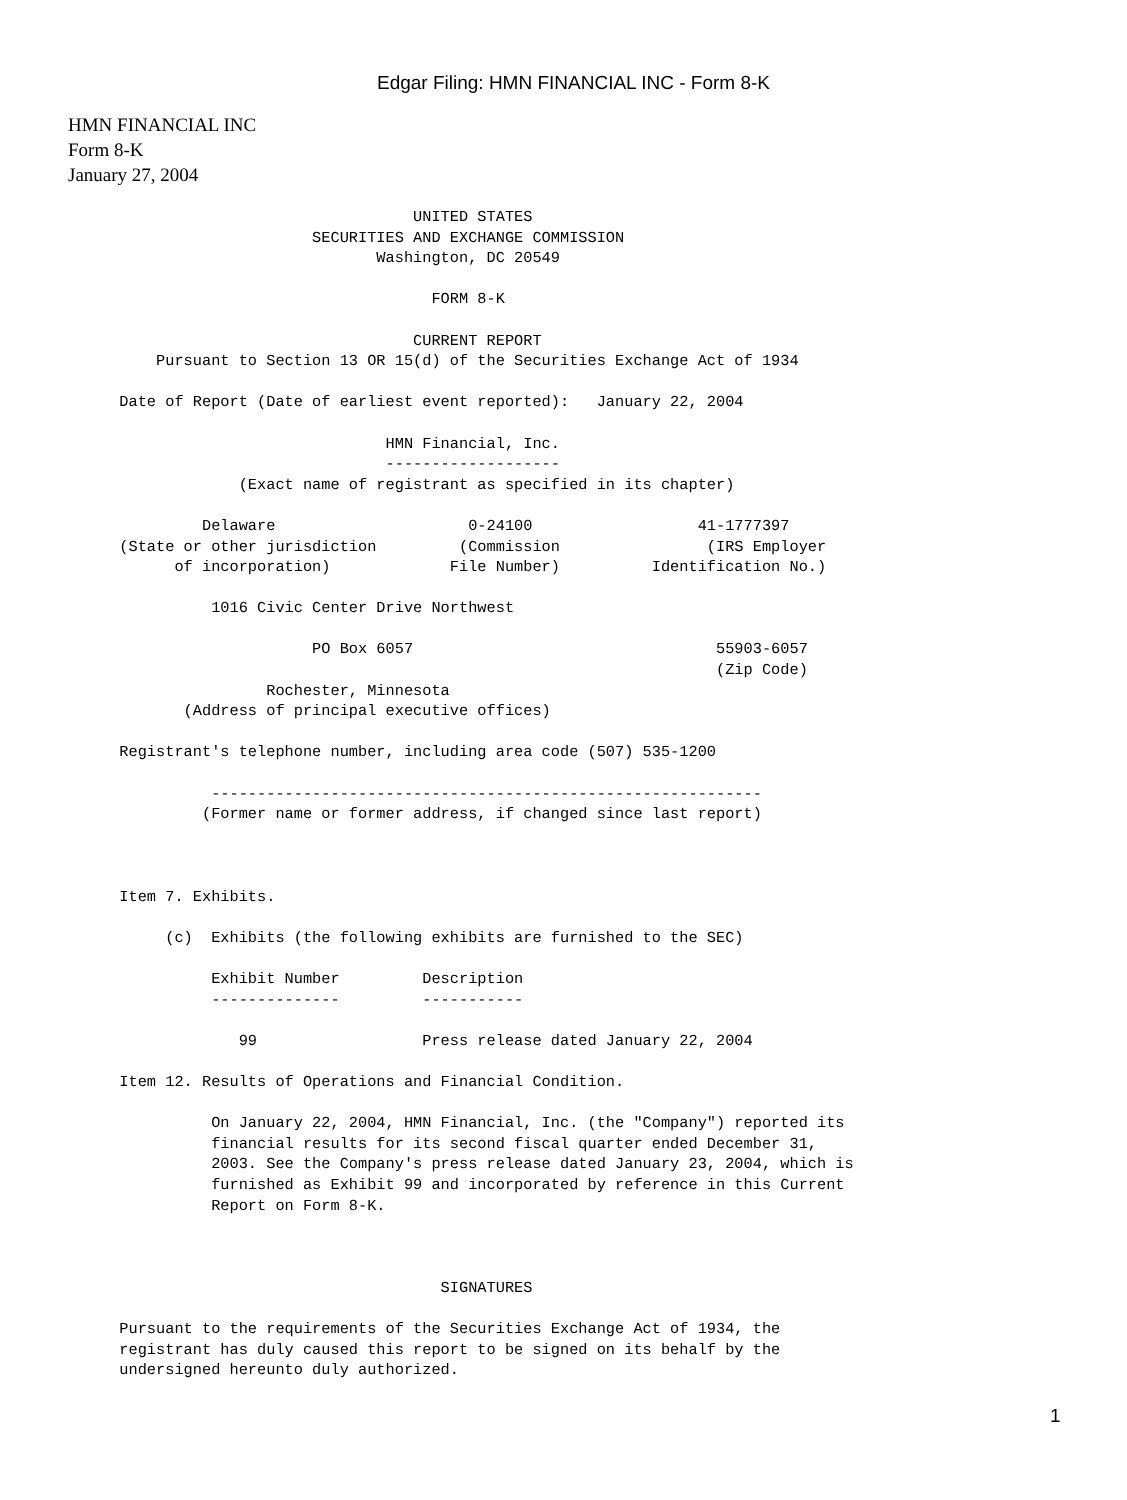Edgar Filing: HMN FINANCIAL INC - Form 8-K
HMN FINANCIAL INC
Form 8-K
January 27, 2004
                                             UNITED STATES
                                  SECURITIES AND EXCHANGE COMMISSION
                                         Washington, DC 20549

                                               FORM 8-K

                                             CURRENT REPORT
                 Pursuant to Section 13 OR 15(d) of the Securities Exchange Act of 1934

             Date of Report (Date of earliest event reported):   January 22, 2004

                                          HMN Financial, Inc.
                                          -------------------
                          (Exact name of registrant as specified in its chapter)

                      Delaware                     0-24100                  41-1777397
             (State or other jurisdiction         (Commission                (IRS Employer
                   of incorporation)             File Number)          Identification No.)

                       1016 Civic Center Drive Northwest

                                  PO Box 6057                                 55903-6057
                                                                              (Zip Code)
                             Rochester, Minnesota
                    (Address of principal executive offices)

             Registrant's telephone number, including area code (507) 535-1200

                       ------------------------------------------------------------
                      (Former name or former address, if changed since last report)



             Item 7. Exhibits.

                  (c)  Exhibits (the following exhibits are furnished to the SEC)

                       Exhibit Number         Description
                       --------------         -----------

                          99                  Press release dated January 22, 2004

             Item 12. Results of Operations and Financial Condition.

                       On January 22, 2004, HMN Financial, Inc. (the "Company") reported its
                       financial results for its second fiscal quarter ended December 31,
                       2003. See the Company's press release dated January 23, 2004, which is
                       furnished as Exhibit 99 and incorporated by reference in this Current
                       Report on Form 8-K.



                                                SIGNATURES

             Pursuant to the requirements of the Securities Exchange Act of 1934, the
             registrant has duly caused this report to be signed on its behalf by the
             undersigned hereunto duly authorized.
1